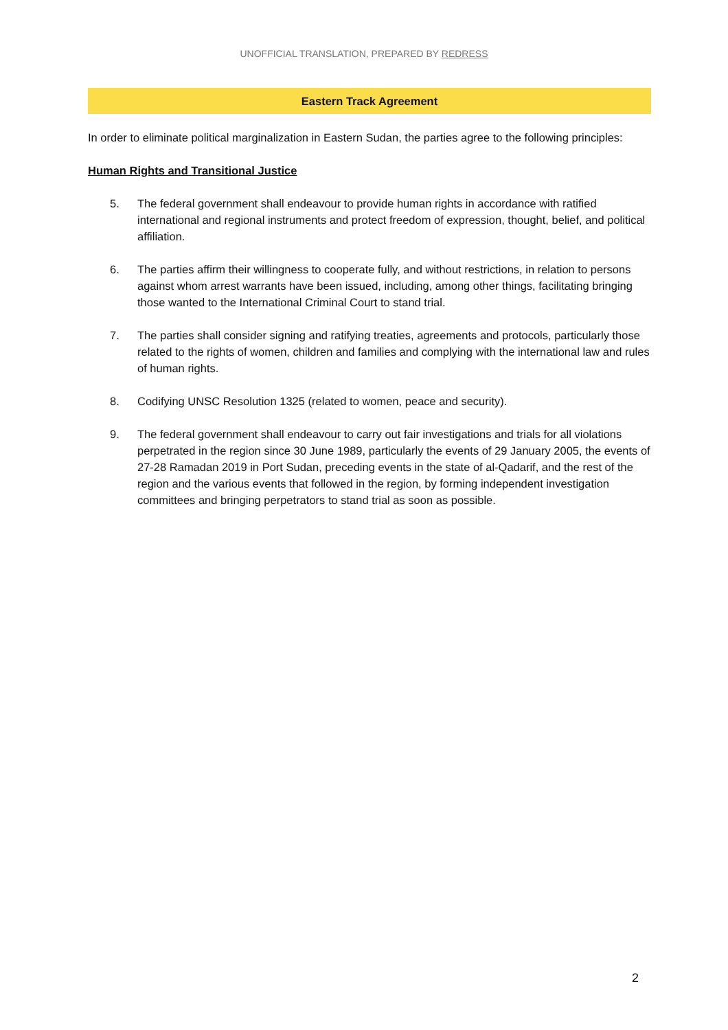UNOFFICIAL TRANSLATION, PREPARED BY REDRESS
Eastern Track Agreement
In order to eliminate political marginalization in Eastern Sudan, the parties agree to the following principles:
Human Rights and Transitional Justice
5. The federal government shall endeavour to provide human rights in accordance with ratified international and regional instruments and protect freedom of expression, thought, belief, and political affiliation.
6. The parties affirm their willingness to cooperate fully, and without restrictions, in relation to persons against whom arrest warrants have been issued, including, among other things, facilitating bringing those wanted to the International Criminal Court to stand trial.
7. The parties shall consider signing and ratifying treaties, agreements and protocols, particularly those related to the rights of women, children and families and complying with the international law and rules of human rights.
8. Codifying UNSC Resolution 1325 (related to women, peace and security).
9. The federal government shall endeavour to carry out fair investigations and trials for all violations perpetrated in the region since 30 June 1989, particularly the events of 29 January 2005, the events of 27-28 Ramadan 2019 in Port Sudan, preceding events in the state of al-Qadarif, and the rest of the region and the various events that followed in the region, by forming independent investigation committees and bringing perpetrators to stand trial as soon as possible.
2